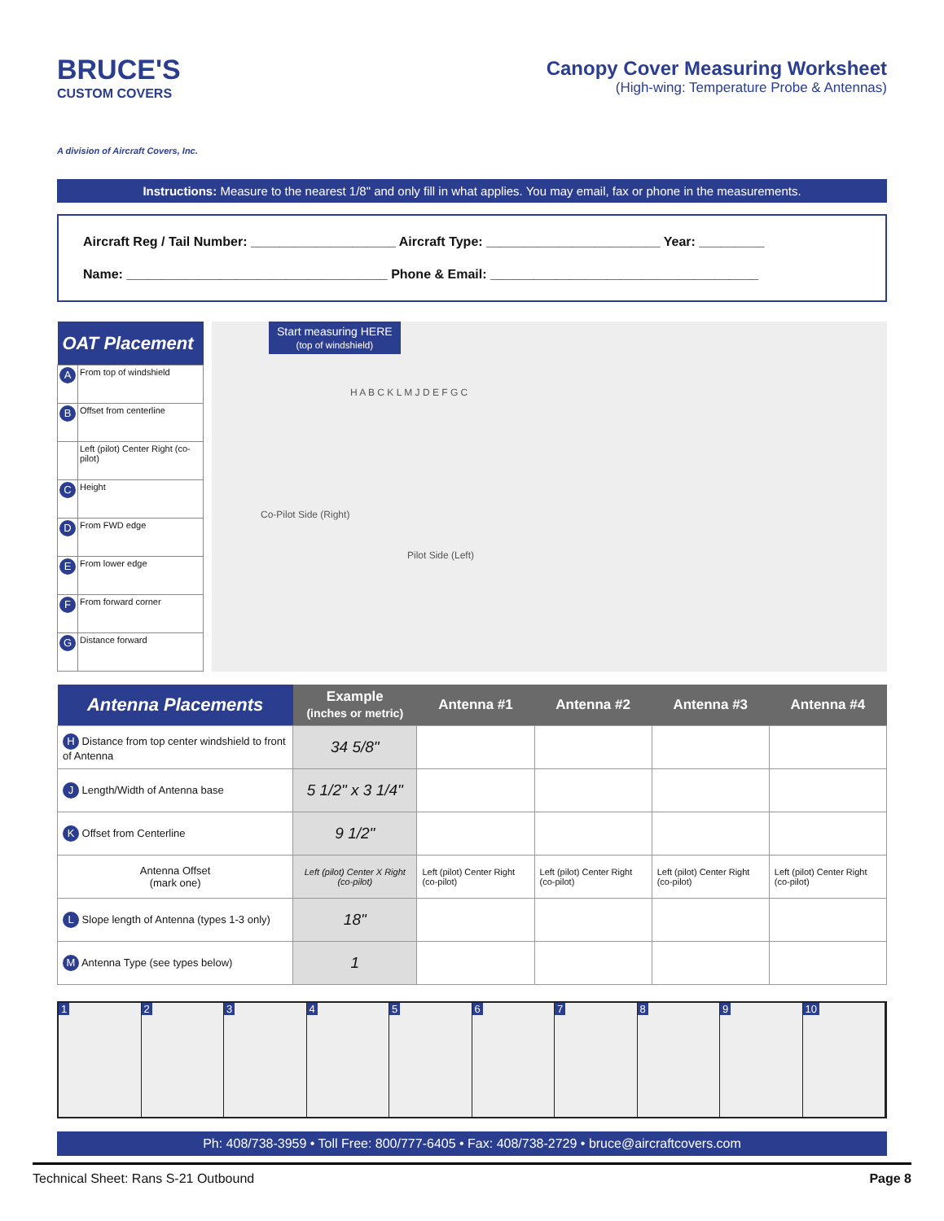BRUCE'S
CUSTOM COVERS
A division of Aircraft Covers, Inc.
Canopy Cover Measuring Worksheet
(High-wing: Temperature Probe & Antennas)
Instructions: Measure to the nearest 1/8" and only fill in what applies. You may email, fax or phone in the measurements.
Aircraft Reg / Tail Number: ____________________ Aircraft Type: ________________________ Year: _________
Name: ____________________________________ Phone & Email: _____________________________________
| OAT Placement | |
| --- | --- |
| A | From top of windshield |
| B | Offset from centerline |
| | Left (pilot) Center Right (co-pilot) |
| C | Height |
| D | From FWD edge |
| E | From lower edge |
| F | From forward corner |
| G | Distance forward |
Start measuring HERE
(top of windshield)
Co-Pilot Side (Right)
Pilot Side (Left)
H A B C K L M J D E F G C
| Antenna Placements | Example (inches or metric) | Antenna #1 | Antenna #2 | Antenna #3 | Antenna #4 |
| --- | --- | --- | --- | --- | --- |
| H Distance from top center windshield to front of Antenna | 34 5/8" | | | | |
| J Length/Width of Antenna base | 5 1/2" x 3 1/4" | | | | |
| K Offset from Centerline | 9 1/2" | | | | |
| Antenna Offset (mark one) | Left (pilot) Center X Right (co-pilot) | Left (pilot) Center Right (co-pilot) | Left (pilot) Center Right (co-pilot) | Left (pilot) Center Right (co-pilot) | Left (pilot) Center Right (co-pilot) |
| L Slope length of Antenna (types 1-3 only) | 18" | | | | |
| M Antenna Type (see types below) | 1 | | | | |
1 2 3 4 5 6 7 8 9 10
Ph: 408/738-3959 • Toll Free: 800/777-6405 • Fax: 408/738-2729 • bruce@aircraftcovers.com
Technical Sheet: Rans S-21 Outbound Page 8